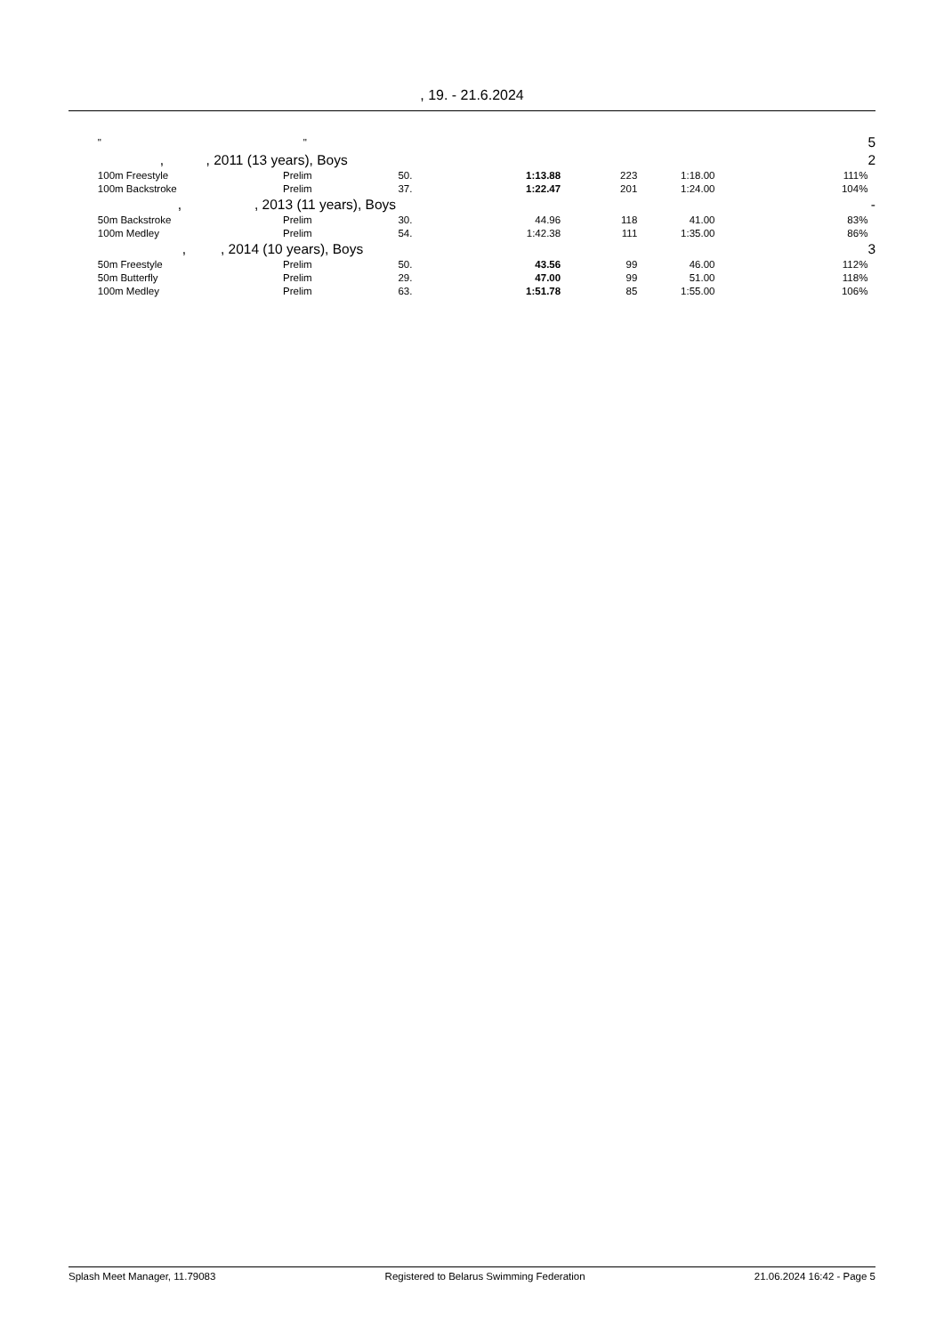, 19. - 21.6.2024
| | " " | | | | | | | 5 |
| | , , 2011 (13 years), Boys | | | | | | | 2 |
| | 100m Freestyle | Prelim | 50. | 1:13.88 | 223 | 1:18.00 | 111% | |
| | 100m Backstroke | Prelim | 37. | 1:22.47 | 201 | 1:24.00 | 104% | |
| | , , 2013 (11 years), Boys | | | | | | | - |
| | 50m Backstroke | Prelim | 30. | 44.96 | 118 | 41.00 | 83% | |
| | 100m Medley | Prelim | 54. | 1:42.38 | 111 | 1:35.00 | 86% | |
| | , , 2014 (10 years), Boys | | | | | | | 3 |
| | 50m Freestyle | Prelim | 50. | 43.56 | 99 | 46.00 | 112% | |
| | 50m Butterfly | Prelim | 29. | 47.00 | 99 | 51.00 | 118% | |
| | 100m Medley | Prelim | 63. | 1:51.78 | 85 | 1:55.00 | 106% | |
Splash Meet Manager, 11.79083 Registered to Belarus Swimming Federation 21.06.2024 16:42 - Page 5